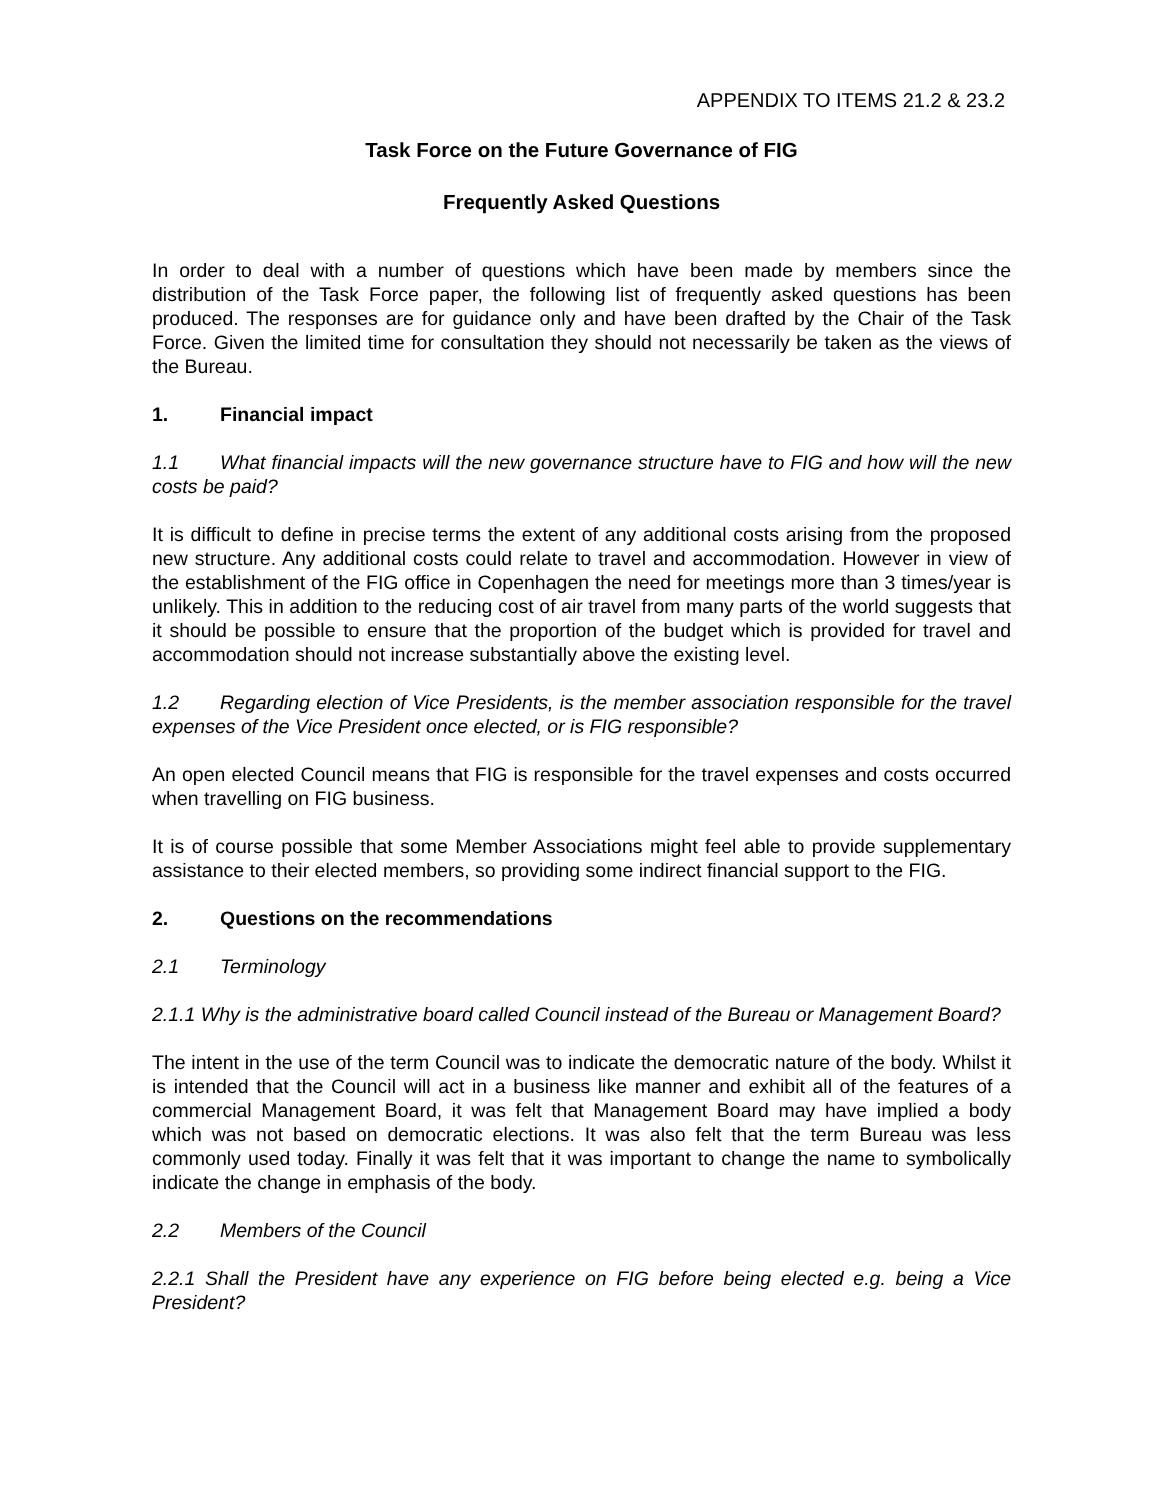APPENDIX TO ITEMS 21.2 & 23.2
Task Force on the Future Governance of FIG
Frequently Asked Questions
In order to deal with a number of questions which have been made by members since the distribution of the Task Force paper, the following list of frequently asked questions has been produced. The responses are for guidance only and have been drafted by the Chair of the Task Force. Given the limited time for consultation they should not necessarily be taken as the views of the Bureau.
1. Financial impact
1.1 What financial impacts will the new governance structure have to FIG and how will the new costs be paid?
It is difficult to define in precise terms the extent of any additional costs arising from the proposed new structure. Any additional costs could relate to travel and accommodation. However in view of the establishment of the FIG office in Copenhagen the need for meetings more than 3 times/year is unlikely. This in addition to the reducing cost of air travel from many parts of the world suggests that it should be possible to ensure that the proportion of the budget which is provided for travel and accommodation should not increase substantially above the existing level.
1.2 Regarding election of Vice Presidents, is the member association responsible for the travel expenses of the Vice President once elected, or is FIG responsible?
An open elected Council means that FIG is responsible for the travel expenses and costs occurred when travelling on FIG business.
It is of course possible that some Member Associations might feel able to provide supplementary assistance to their elected members, so providing some indirect financial support to the FIG.
2. Questions on the recommendations
2.1 Terminology
2.1.1 Why is the administrative board called Council instead of the Bureau or Management Board?
The intent in the use of the term Council was to indicate the democratic nature of the body. Whilst it is intended that the Council will act in a business like manner and exhibit all of the features of a commercial Management Board, it was felt that Management Board may have implied a body which was not based on democratic elections. It was also felt that the term Bureau was less commonly used today. Finally it was felt that it was important to change the name to symbolically indicate the change in emphasis of the body.
2.2 Members of the Council
2.2.1 Shall the President have any experience on FIG before being elected e.g. being a Vice President?